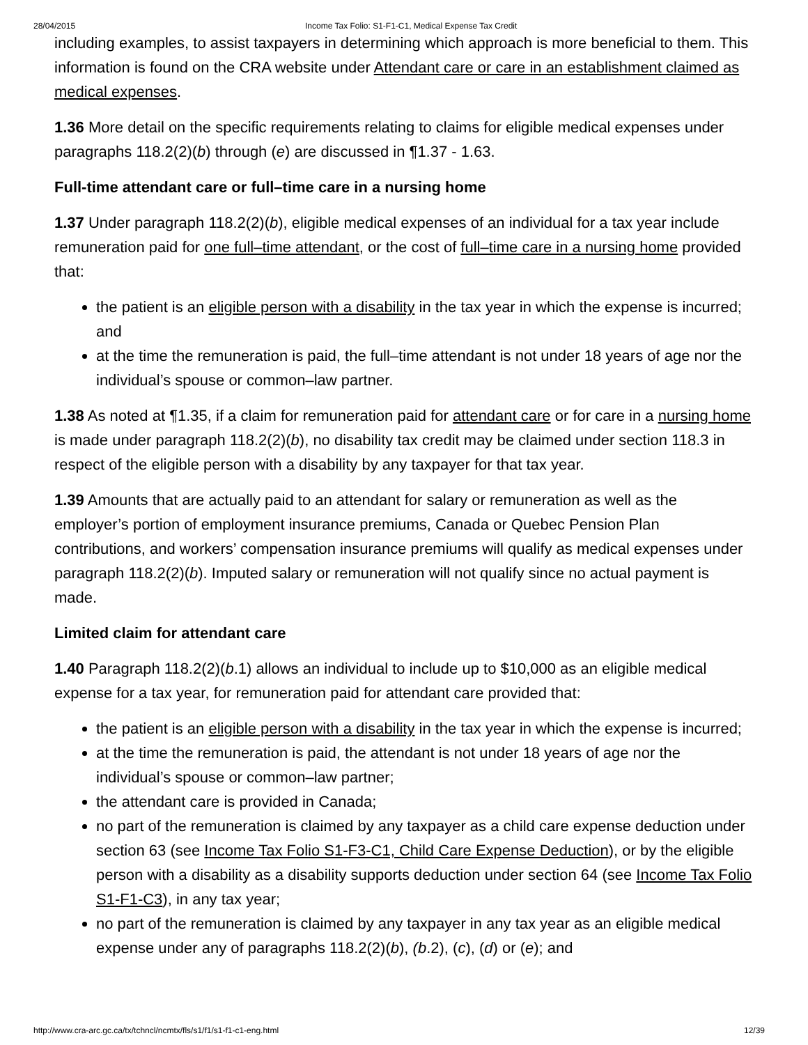28/04/2015 Income Tax Folio: S1-F1-C1, Medical Expense Tax Credit
including examples, to assist taxpayers in determining which approach is more beneficial to them. This information is found on the CRA website under Attendant care or care in an establishment claimed as medical expenses.
1.36 More detail on the specific requirements relating to claims for eligible medical expenses under paragraphs 118.2(2)(b) through (e) are discussed in ¶1.37 - 1.63.
Full-time attendant care or full–time care in a nursing home
1.37 Under paragraph 118.2(2)(b), eligible medical expenses of an individual for a tax year include remuneration paid for one full–time attendant, or the cost of full–time care in a nursing home provided that:
the patient is an eligible person with a disability in the tax year in which the expense is incurred; and
at the time the remuneration is paid, the full–time attendant is not under 18 years of age nor the individual’s spouse or common–law partner.
1.38 As noted at ¶1.35, if a claim for remuneration paid for attendant care or for care in a nursing home is made under paragraph 118.2(2)(b), no disability tax credit may be claimed under section 118.3 in respect of the eligible person with a disability by any taxpayer for that tax year.
1.39 Amounts that are actually paid to an attendant for salary or remuneration as well as the employer’s portion of employment insurance premiums, Canada or Quebec Pension Plan contributions, and workers’ compensation insurance premiums will qualify as medical expenses under paragraph 118.2(2)(b). Imputed salary or remuneration will not qualify since no actual payment is made.
Limited claim for attendant care
1.40 Paragraph 118.2(2)(b.1) allows an individual to include up to $10,000 as an eligible medical expense for a tax year, for remuneration paid for attendant care provided that:
the patient is an eligible person with a disability in the tax year in which the expense is incurred;
at the time the remuneration is paid, the attendant is not under 18 years of age nor the individual’s spouse or common–law partner;
the attendant care is provided in Canada;
no part of the remuneration is claimed by any taxpayer as a child care expense deduction under section 63 (see Income Tax Folio S1-F3-C1, Child Care Expense Deduction), or by the eligible person with a disability as a disability supports deduction under section 64 (see Income Tax Folio S1-F1-C3), in any tax year;
no part of the remuneration is claimed by any taxpayer in any tax year as an eligible medical expense under any of paragraphs 118.2(2)(b), (b.2), (c), (d) or (e); and
http://www.cra-arc.gc.ca/tx/tchncl/ncmtx/fls/s1/f1/s1-f1-c1-eng.html 12/39